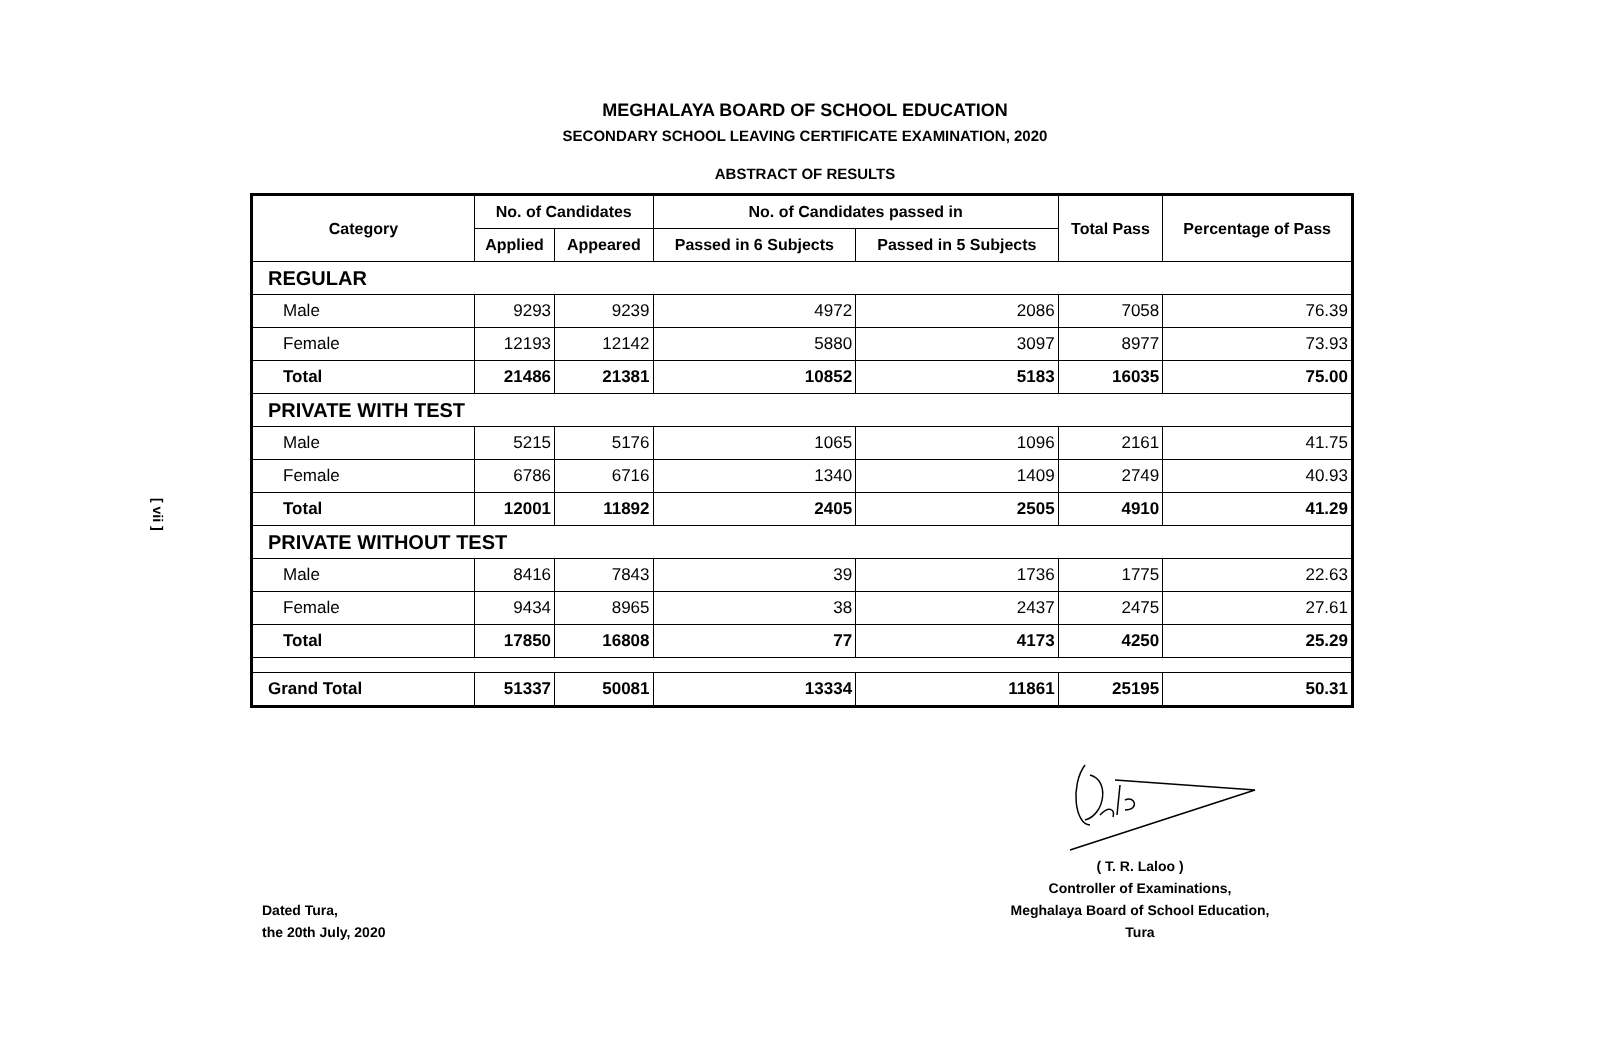MEGHALAYA BOARD OF SCHOOL EDUCATION
SECONDARY SCHOOL LEAVING CERTIFICATE EXAMINATION, 2020
ABSTRACT OF RESULTS
[ vii ]
| Category | No. of Candidates | | No. of Candidates passed in | | Total Pass | Percentage of Pass |
| --- | --- | --- | --- | --- | --- | --- |
| | Applied | Appeared | Passed in 6 Subjects | Passed in 5 Subjects | | |
| REGULAR | | | | | | |
| Male | 9293 | 9239 | 4972 | 2086 | 7058 | 76.39 |
| Female | 12193 | 12142 | 5880 | 3097 | 8977 | 73.93 |
| Total | 21486 | 21381 | 10852 | 5183 | 16035 | 75.00 |
| PRIVATE WITH TEST | | | | | | |
| Male | 5215 | 5176 | 1065 | 1096 | 2161 | 41.75 |
| Female | 6786 | 6716 | 1340 | 1409 | 2749 | 40.93 |
| Total | 12001 | 11892 | 2405 | 2505 | 4910 | 41.29 |
| PRIVATE WITHOUT TEST | | | | | | |
| Male | 8416 | 7843 | 39 | 1736 | 1775 | 22.63 |
| Female | 9434 | 8965 | 38 | 2437 | 2475 | 27.61 |
| Total | 17850 | 16808 | 77 | 4173 | 4250 | 25.29 |
| Grand Total | 51337 | 50081 | 13334 | 11861 | 25195 | 50.31 |
( T. R. Laloo )
Controller of Examinations,
Meghalaya Board of School Education,
Tura
Dated Tura,
the 20th July, 2020